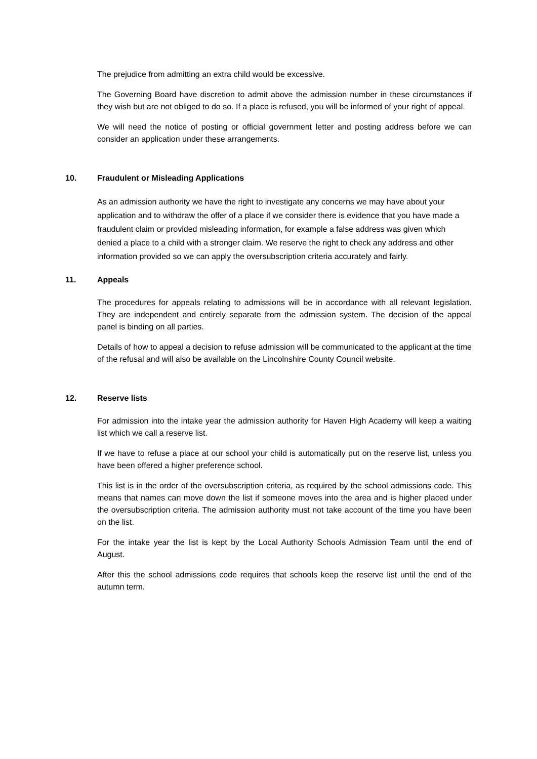The prejudice from admitting an extra child would be excessive.
The Governing Board have discretion to admit above the admission number in these circumstances if they wish but are not obliged to do so. If a place is refused, you will be informed of your right of appeal.
We will need the notice of posting or official government letter and posting address before we can consider an application under these arrangements.
10. Fraudulent or Misleading Applications
As an admission authority we have the right to investigate any concerns we may have about your application and to withdraw the offer of a place if we consider there is evidence that you have made a fraudulent claim or provided misleading information, for example a false address was given which denied a place to a child with a stronger claim. We reserve the right to check any address and other information provided so we can apply the oversubscription criteria accurately and fairly.
11. Appeals
The procedures for appeals relating to admissions will be in accordance with all relevant legislation. They are independent and entirely separate from the admission system. The decision of the appeal panel is binding on all parties.
Details of how to appeal a decision to refuse admission will be communicated to the applicant at the time of the refusal and will also be available on the Lincolnshire County Council website.
12. Reserve lists
For admission into the intake year the admission authority for Haven High Academy will keep a waiting list which we call a reserve list.
If we have to refuse a place at our school your child is automatically put on the reserve list, unless you have been offered a higher preference school.
This list is in the order of the oversubscription criteria, as required by the school admissions code. This means that names can move down the list if someone moves into the area and is higher placed under the oversubscription criteria. The admission authority must not take account of the time you have been on the list.
For the intake year the list is kept by the Local Authority Schools Admission Team until the end of August.
After this the school admissions code requires that schools keep the reserve list until the end of the autumn term.